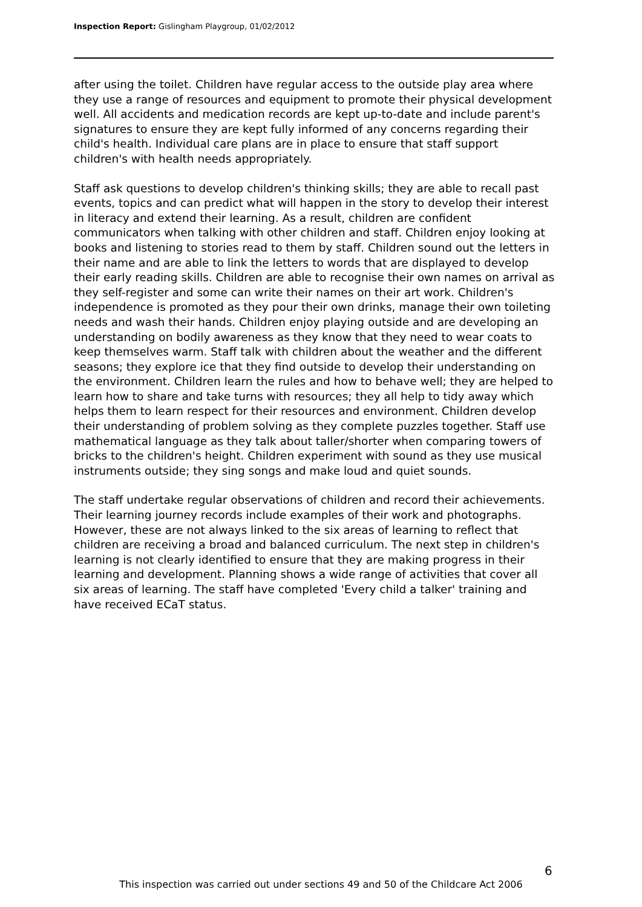Inspection Report: Gislingham Playgroup, 01/02/2012
after using the toilet. Children have regular access to the outside play area where they use a range of resources and equipment to promote their physical development well. All accidents and medication records are kept up-to-date and include parent's signatures to ensure they are kept fully informed of any concerns regarding their child's health. Individual care plans are in place to ensure that staff support children's with health needs appropriately.
Staff ask questions to develop children's thinking skills; they are able to recall past events, topics and can predict what will happen in the story to develop their interest in literacy and extend their learning. As a result, children are confident communicators when talking with other children and staff. Children enjoy looking at books and listening to stories read to them by staff. Children sound out the letters in their name and are able to link the letters to words that are displayed to develop their early reading skills. Children are able to recognise their own names on arrival as they self-register and some can write their names on their art work. Children's independence is promoted as they pour their own drinks, manage their own toileting needs and wash their hands. Children enjoy playing outside and are developing an understanding on bodily awareness as they know that they need to wear coats to keep themselves warm. Staff talk with children about the weather and the different seasons; they explore ice that they find outside to develop their understanding on the environment. Children learn the rules and how to behave well; they are helped to learn how to share and take turns with resources; they all help to tidy away which helps them to learn respect for their resources and environment. Children develop their understanding of problem solving as they complete puzzles together. Staff use mathematical language as they talk about taller/shorter when comparing towers of bricks to the children's height. Children experiment with sound as they use musical instruments outside; they sing songs and make loud and quiet sounds.
The staff undertake regular observations of children and record their achievements. Their learning journey records include examples of their work and photographs. However, these are not always linked to the six areas of learning to reflect that children are receiving a broad and balanced curriculum. The next step in children's learning is not clearly identified to ensure that they are making progress in their learning and development. Planning shows a wide range of activities that cover all six areas of learning. The staff have completed 'Every child a talker' training and have received ECaT status.
6
This inspection was carried out under sections 49 and 50 of the Childcare Act 2006